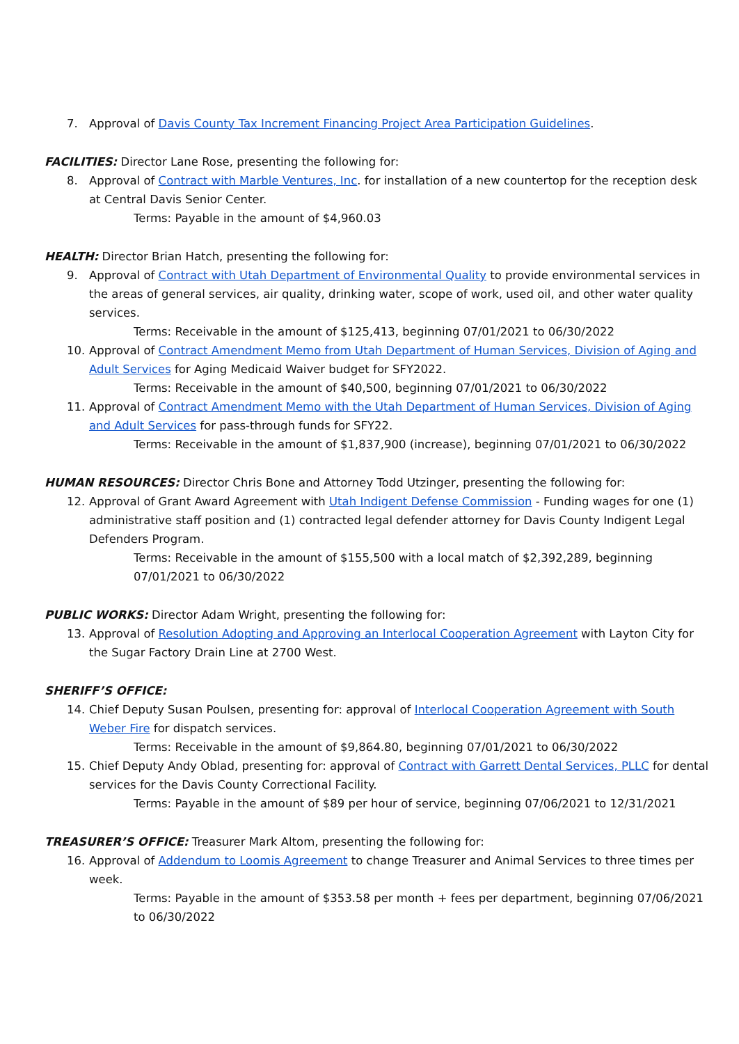7. Approval of Davis County Tax Increment Financing Project Area Participation Guidelines.
FACILITIES: Director Lane Rose, presenting the following for:
8. Approval of Contract with Marble Ventures, Inc. for installation of a new countertop for the reception desk at Central Davis Senior Center.
Terms: Payable in the amount of $4,960.03
HEALTH: Director Brian Hatch, presenting the following for:
9. Approval of Contract with Utah Department of Environmental Quality to provide environmental services in the areas of general services, air quality, drinking water, scope of work, used oil, and other water quality services.
Terms: Receivable in the amount of $125,413, beginning 07/01/2021 to 06/30/2022
10. Approval of Contract Amendment Memo from Utah Department of Human Services, Division of Aging and Adult Services for Aging Medicaid Waiver budget for SFY2022.
Terms: Receivable in the amount of $40,500, beginning 07/01/2021 to 06/30/2022
11. Approval of Contract Amendment Memo with the Utah Department of Human Services, Division of Aging and Adult Services for pass-through funds for SFY22.
Terms: Receivable in the amount of $1,837,900 (increase), beginning 07/01/2021 to 06/30/2022
HUMAN RESOURCES: Director Chris Bone and Attorney Todd Utzinger, presenting the following for:
12. Approval of Grant Award Agreement with Utah Indigent Defense Commission - Funding wages for one (1) administrative staff position and (1) contracted legal defender attorney for Davis County Indigent Legal Defenders Program.
Terms: Receivable in the amount of $155,500 with a local match of $2,392,289, beginning 07/01/2021 to 06/30/2022
PUBLIC WORKS: Director Adam Wright, presenting the following for:
13. Approval of Resolution Adopting and Approving an Interlocal Cooperation Agreement with Layton City for the Sugar Factory Drain Line at 2700 West.
SHERIFF’S OFFICE:
14. Chief Deputy Susan Poulsen, presenting for: approval of Interlocal Cooperation Agreement with South Weber Fire for dispatch services.
Terms: Receivable in the amount of $9,864.80, beginning 07/01/2021 to 06/30/2022
15. Chief Deputy Andy Oblad, presenting for: approval of Contract with Garrett Dental Services, PLLC for dental services for the Davis County Correctional Facility.
Terms: Payable in the amount of $89 per hour of service, beginning 07/06/2021 to 12/31/2021
TREASURER’S OFFICE: Treasurer Mark Altom, presenting the following for:
16. Approval of Addendum to Loomis Agreement to change Treasurer and Animal Services to three times per week.
Terms: Payable in the amount of $353.58 per month + fees per department, beginning 07/06/2021 to 06/30/2022